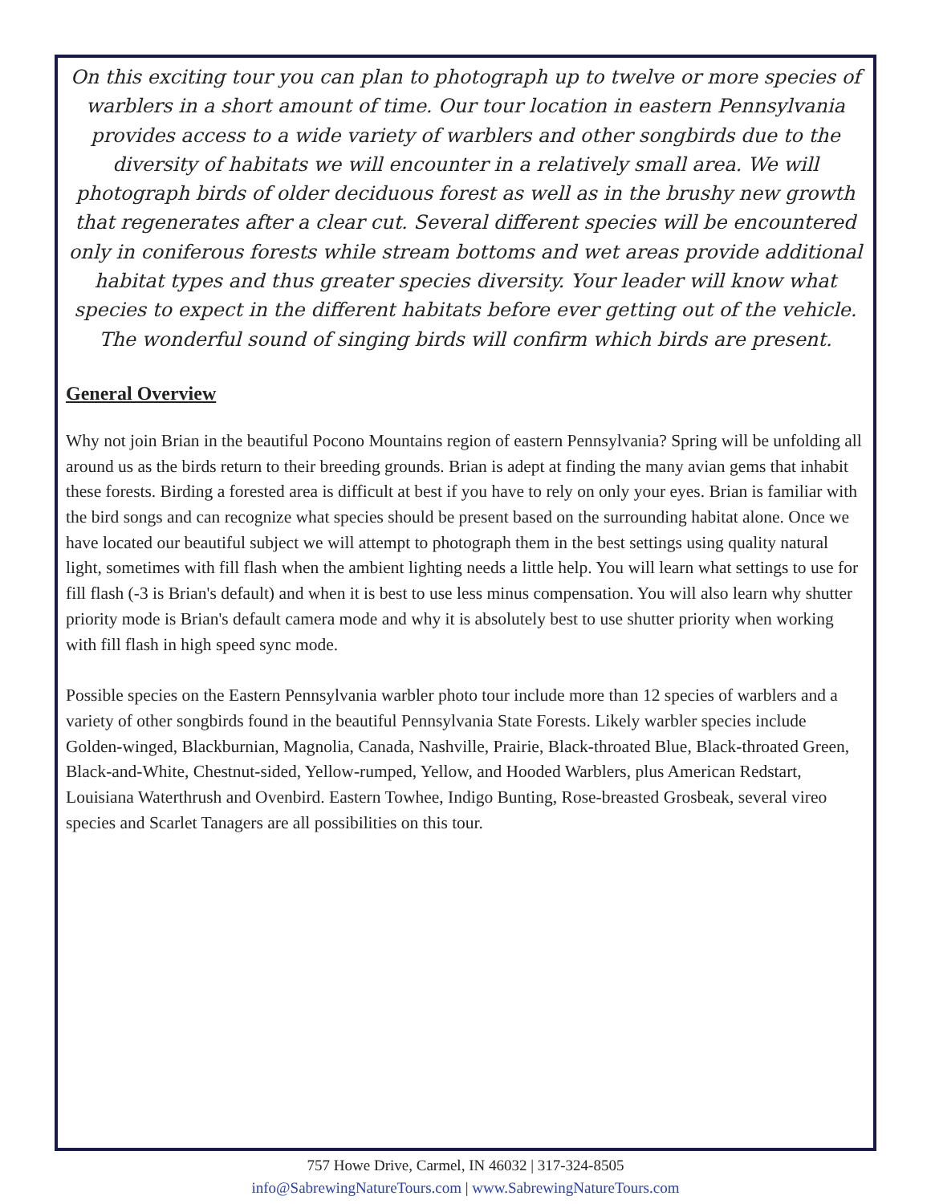On this exciting tour you can plan to photograph up to twelve or more species of warblers in a short amount of time. Our tour location in eastern Pennsylvania provides access to a wide variety of warblers and other songbirds due to the diversity of habitats we will encounter in a relatively small area. We will photograph birds of older deciduous forest as well as in the brushy new growth that regenerates after a clear cut. Several different species will be encountered only in coniferous forests while stream bottoms and wet areas provide additional habitat types and thus greater species diversity. Your leader will know what species to expect in the different habitats before ever getting out of the vehicle. The wonderful sound of singing birds will confirm which birds are present.
General Overview
Why not join Brian in the beautiful Pocono Mountains region of eastern Pennsylvania? Spring will be unfolding all around us as the birds return to their breeding grounds. Brian is adept at finding the many avian gems that inhabit these forests. Birding a forested area is difficult at best if you have to rely on only your eyes. Brian is familiar with the bird songs and can recognize what species should be present based on the surrounding habitat alone. Once we have located our beautiful subject we will attempt to photograph them in the best settings using quality natural light, sometimes with fill flash when the ambient lighting needs a little help. You will learn what settings to use for fill flash (-3 is Brian's default) and when it is best to use less minus compensation. You will also learn why shutter priority mode is Brian's default camera mode and why it is absolutely best to use shutter priority when working with fill flash in high speed sync mode.
Possible species on the Eastern Pennsylvania warbler photo tour include more than 12 species of warblers and a variety of other songbirds found in the beautiful Pennsylvania State Forests. Likely warbler species include Golden-winged, Blackburnian, Magnolia, Canada, Nashville, Prairie, Black-throated Blue, Black-throated Green, Black-and-White, Chestnut-sided, Yellow-rumped, Yellow, and Hooded Warblers, plus American Redstart, Louisiana Waterthrush and Ovenbird. Eastern Towhee, Indigo Bunting, Rose-breasted Grosbeak, several vireo species and Scarlet Tanagers are all possibilities on this tour.
757 Howe Drive, Carmel, IN 46032 | 317-324-8505
info@SabrewingNatureTours.com | www.SabrewingNatureTours.com